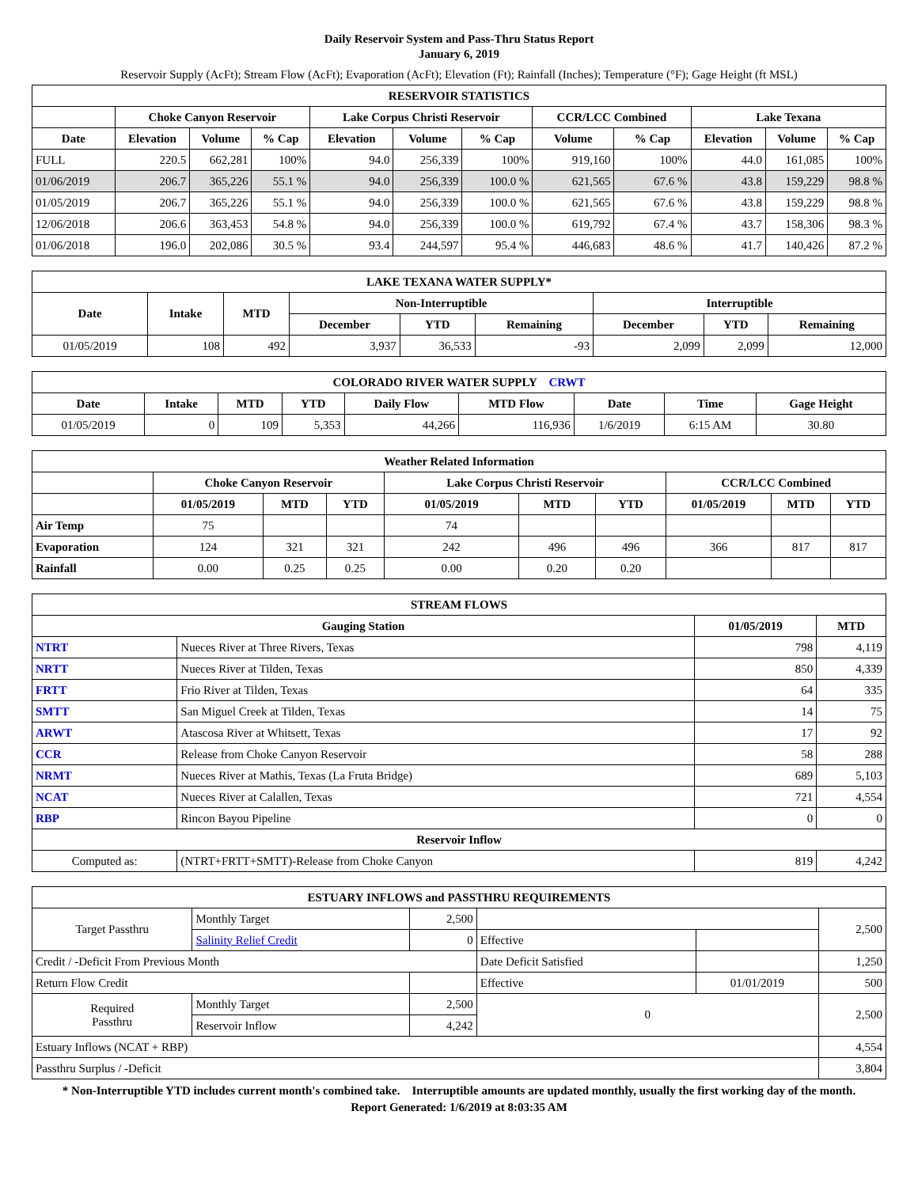Daily Reservoir System and Pass-Thru Status Report
January 6, 2019
Reservoir Supply (AcFt); Stream Flow (AcFt); Evaporation (AcFt); Elevation (Ft); Rainfall (Inches); Temperature (°F); Gage Height (ft MSL)
| RESERVOIR STATISTICS | | | | | | | | | | | |
| --- | --- | --- | --- | --- | --- | --- | --- | --- | --- | --- | --- |
| | Choke Canyon Reservoir | | | Lake Corpus Christi Reservoir | | | CCR/LCC Combined | | Lake Texana | | |
| Date | Elevation | Volume | % Cap | Elevation | Volume | % Cap | Volume | % Cap | Elevation | Volume | % Cap |
| FULL | 220.5 | 662,281 | 100% | 94.0 | 256,339 | 100% | 919,160 | 100% | 44.0 | 161,085 | 100% |
| 01/06/2019 | 206.7 | 365,226 | 55.1 % | 94.0 | 256,339 | 100.0 % | 621,565 | 67.6 % | 43.8 | 159,229 | 98.8 % |
| 01/05/2019 | 206.7 | 365,226 | 55.1 % | 94.0 | 256,339 | 100.0 % | 621,565 | 67.6 % | 43.8 | 159,229 | 98.8 % |
| 12/06/2018 | 206.6 | 363,453 | 54.8 % | 94.0 | 256,339 | 100.0 % | 619,792 | 67.4 % | 43.7 | 158,306 | 98.3 % |
| 01/06/2018 | 196.0 | 202,086 | 30.5 % | 93.4 | 244,597 | 95.4 % | 446,683 | 48.6 % | 41.7 | 140,426 | 87.2 % |
| LAKE TEXANA WATER SUPPLY* | | | | | | | | |
| --- | --- | --- | --- | --- | --- | --- | --- | --- |
| Date | Intake | MTD | Non-Interruptible | | | Interruptible | | |
| | | | December | YTD | Remaining | December | YTD | Remaining |
| 01/05/2019 | 108 | 492 | 3,937 | 36,533 | -93 | 2,099 | 2,099 | 12,000 |
| COLORADO RIVER WATER SUPPLY CRWT | | | | | | | | |
| --- | --- | --- | --- | --- | --- | --- | --- | --- |
| Date | Intake | MTD | YTD | Daily Flow | MTD Flow | Date | Time | Gage Height |
| 01/05/2019 | 0 | 109 | 5,353 | 44,266 | 116,936 | 1/6/2019 | 6:15 AM | 30.80 |
| Weather Related Information | | | | | | | | | |
| --- | --- | --- | --- | --- | --- | --- | --- | --- | --- |
| | Choke Canyon Reservoir | | | Lake Corpus Christi Reservoir | | | CCR/LCC Combined | | |
| | 01/05/2019 | MTD | YTD | 01/05/2019 | MTD | YTD | 01/05/2019 | MTD | YTD |
| Air Temp | 75 | | | 74 | | | | | |
| Evaporation | 124 | 321 | 321 | 242 | 496 | 496 | 366 | 817 | 817 |
| Rainfall | 0.00 | 0.25 | 0.25 | 0.00 | 0.20 | 0.20 | | | |
| STREAM FLOWS | | | |
| --- | --- | --- | --- |
| Gauging Station | | 01/05/2019 | MTD |
| NTRT | Nueces River at Three Rivers, Texas | 798 | 4,119 |
| NRTT | Nueces River at Tilden, Texas | 850 | 4,339 |
| FRTT | Frio River at Tilden, Texas | 64 | 335 |
| SMTT | San Miguel Creek at Tilden, Texas | 14 | 75 |
| ARWT | Atascosa River at Whitsett, Texas | 17 | 92 |
| CCR | Release from Choke Canyon Reservoir | 58 | 288 |
| NRMT | Nueces River at Mathis, Texas (La Fruta Bridge) | 689 | 5,103 |
| NCAT | Nueces River at Calallen, Texas | 721 | 4,554 |
| RBP | Rincon Bayou Pipeline | 0 | 0 |
| Reservoir Inflow | | | |
| Computed as: | (NTRT+FRTT+SMTT)-Release from Choke Canyon | 819 | 4,242 |
| ESTUARY INFLOWS and PASSTHRU REQUIREMENTS | | | | | |
| --- | --- | --- | --- | --- | --- |
| Target Passthru | Monthly Target | 2,500 | | | 2,500 |
| | Salinity Relief Credit | 0 | Effective | | |
| Credit / -Deficit From Previous Month | | | Date Deficit Satisfied | | 1,250 |
| Return Flow Credit | | | Effective | 01/01/2019 | 500 |
| Required Passthru | Monthly Target | 2,500 | 0 | | 2,500 |
| | Reservoir Inflow | 4,242 | | | |
| Estuary Inflows (NCAT + RBP) | | | | | 4,554 |
| Passthru Surplus / -Deficit | | | | | 3,804 |
* Non-Interruptible YTD includes current month's combined take. Interruptible amounts are updated monthly, usually the first working day of the month.
Report Generated: 1/6/2019 at 8:03:35 AM